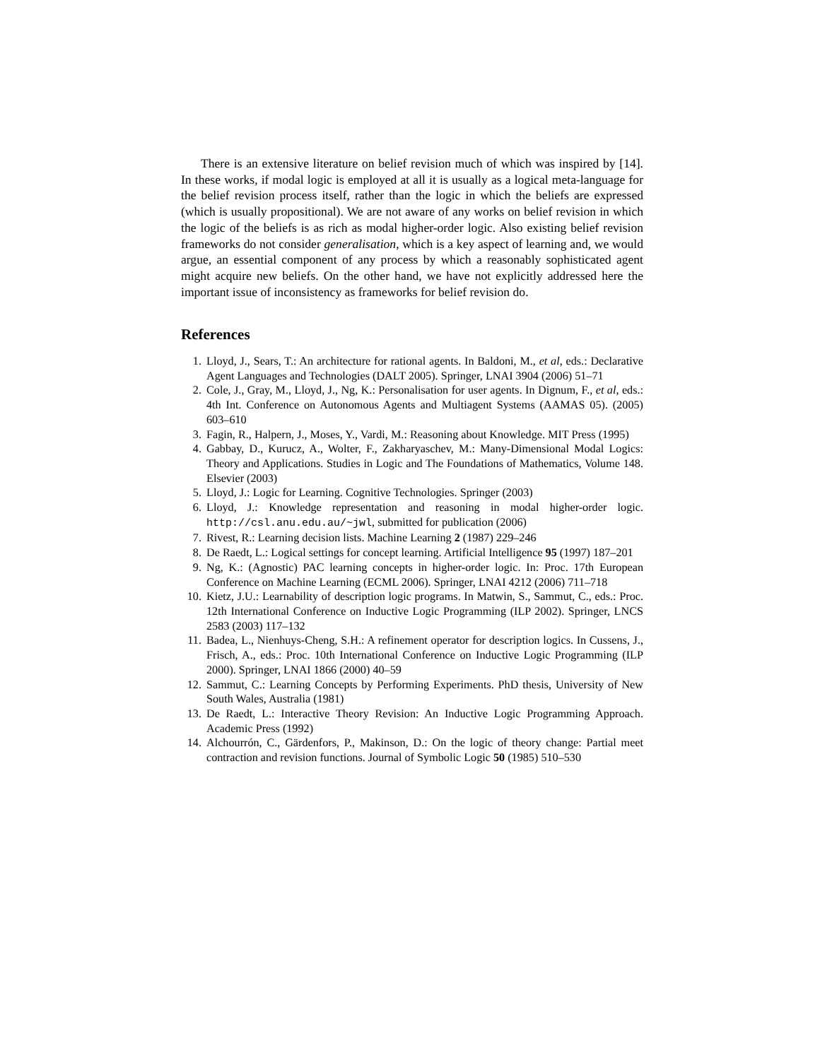There is an extensive literature on belief revision much of which was inspired by [14]. In these works, if modal logic is employed at all it is usually as a logical meta-language for the belief revision process itself, rather than the logic in which the beliefs are expressed (which is usually propositional). We are not aware of any works on belief revision in which the logic of the beliefs is as rich as modal higher-order logic. Also existing belief revision frameworks do not consider generalisation, which is a key aspect of learning and, we would argue, an essential component of any process by which a reasonably sophisticated agent might acquire new beliefs. On the other hand, we have not explicitly addressed here the important issue of inconsistency as frameworks for belief revision do.
References
1. Lloyd, J., Sears, T.: An architecture for rational agents. In Baldoni, M., et al, eds.: Declarative Agent Languages and Technologies (DALT 2005). Springer, LNAI 3904 (2006) 51–71
2. Cole, J., Gray, M., Lloyd, J., Ng, K.: Personalisation for user agents. In Dignum, F., et al, eds.: 4th Int. Conference on Autonomous Agents and Multiagent Systems (AAMAS 05). (2005) 603–610
3. Fagin, R., Halpern, J., Moses, Y., Vardi, M.: Reasoning about Knowledge. MIT Press (1995)
4. Gabbay, D., Kurucz, A., Wolter, F., Zakharyaschev, M.: Many-Dimensional Modal Logics: Theory and Applications. Studies in Logic and The Foundations of Mathematics, Volume 148. Elsevier (2003)
5. Lloyd, J.: Logic for Learning. Cognitive Technologies. Springer (2003)
6. Lloyd, J.: Knowledge representation and reasoning in modal higher-order logic. http://csl.anu.edu.au/~jwl, submitted for publication (2006)
7. Rivest, R.: Learning decision lists. Machine Learning 2 (1987) 229–246
8. De Raedt, L.: Logical settings for concept learning. Artificial Intelligence 95 (1997) 187–201
9. Ng, K.: (Agnostic) PAC learning concepts in higher-order logic. In: Proc. 17th European Conference on Machine Learning (ECML 2006). Springer, LNAI 4212 (2006) 711–718
10. Kietz, J.U.: Learnability of description logic programs. In Matwin, S., Sammut, C., eds.: Proc. 12th International Conference on Inductive Logic Programming (ILP 2002). Springer, LNCS 2583 (2003) 117–132
11. Badea, L., Nienhuys-Cheng, S.H.: A refinement operator for description logics. In Cussens, J., Frisch, A., eds.: Proc. 10th International Conference on Inductive Logic Programming (ILP 2000). Springer, LNAI 1866 (2000) 40–59
12. Sammut, C.: Learning Concepts by Performing Experiments. PhD thesis, University of New South Wales, Australia (1981)
13. De Raedt, L.: Interactive Theory Revision: An Inductive Logic Programming Approach. Academic Press (1992)
14. Alchourrón, C., Gärdenfors, P., Makinson, D.: On the logic of theory change: Partial meet contraction and revision functions. Journal of Symbolic Logic 50 (1985) 510–530